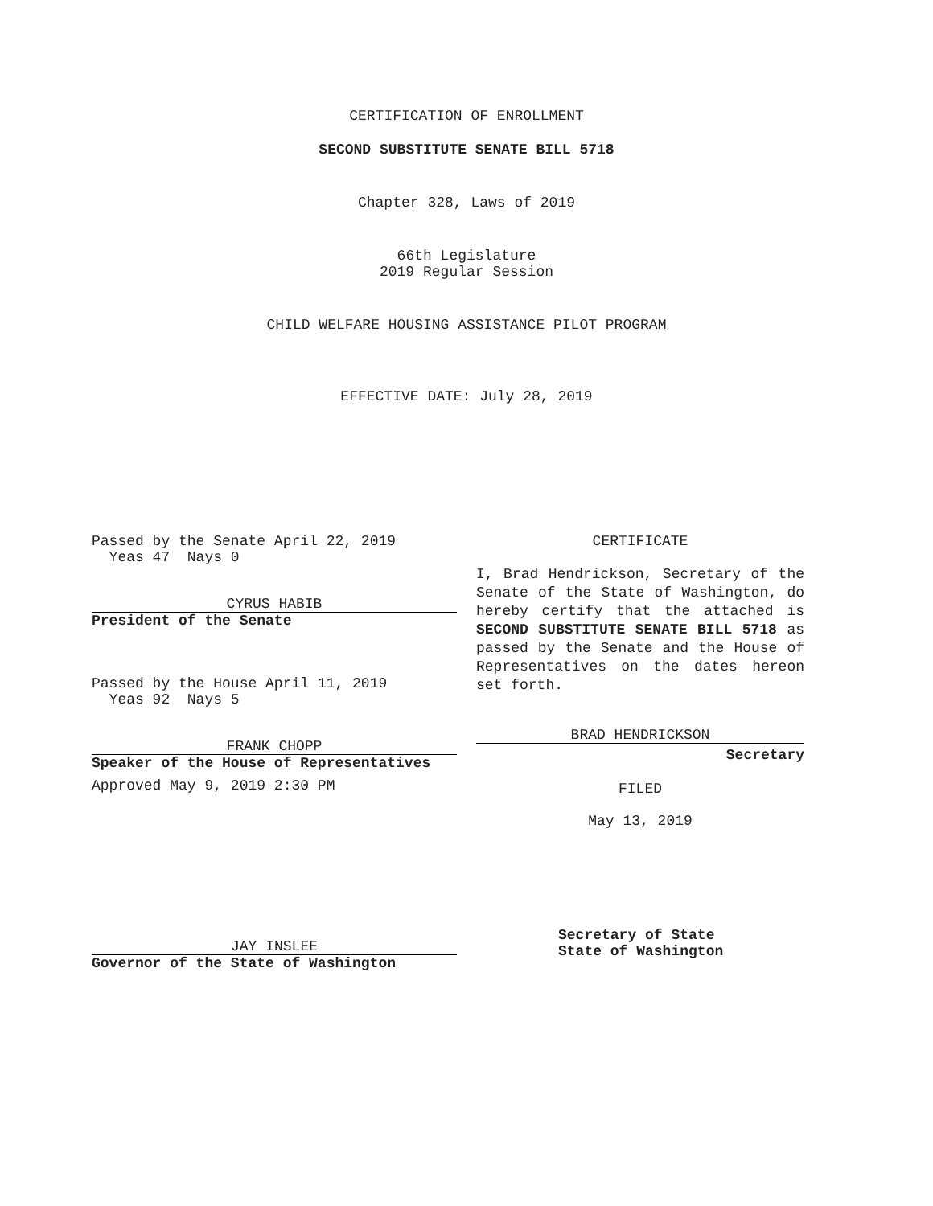CERTIFICATION OF ENROLLMENT
SECOND SUBSTITUTE SENATE BILL 5718
Chapter 328, Laws of 2019
66th Legislature
2019 Regular Session
CHILD WELFARE HOUSING ASSISTANCE PILOT PROGRAM
EFFECTIVE DATE: July 28, 2019
Passed by the Senate April 22, 2019
Yeas 47 Nays 0
CYRUS HABIB
President of the Senate
Passed by the House April 11, 2019
Yeas 92 Nays 5
FRANK CHOPP
Speaker of the House of Representatives
Approved May 9, 2019 2:30 PM
JAY INSLEE
Governor of the State of Washington
CERTIFICATE
I, Brad Hendrickson, Secretary of the Senate of the State of Washington, do hereby certify that the attached is SECOND SUBSTITUTE SENATE BILL 5718 as passed by the Senate and the House of Representatives on the dates hereon set forth.
BRAD HENDRICKSON
Secretary
FILED
May 13, 2019
Secretary of State
State of Washington